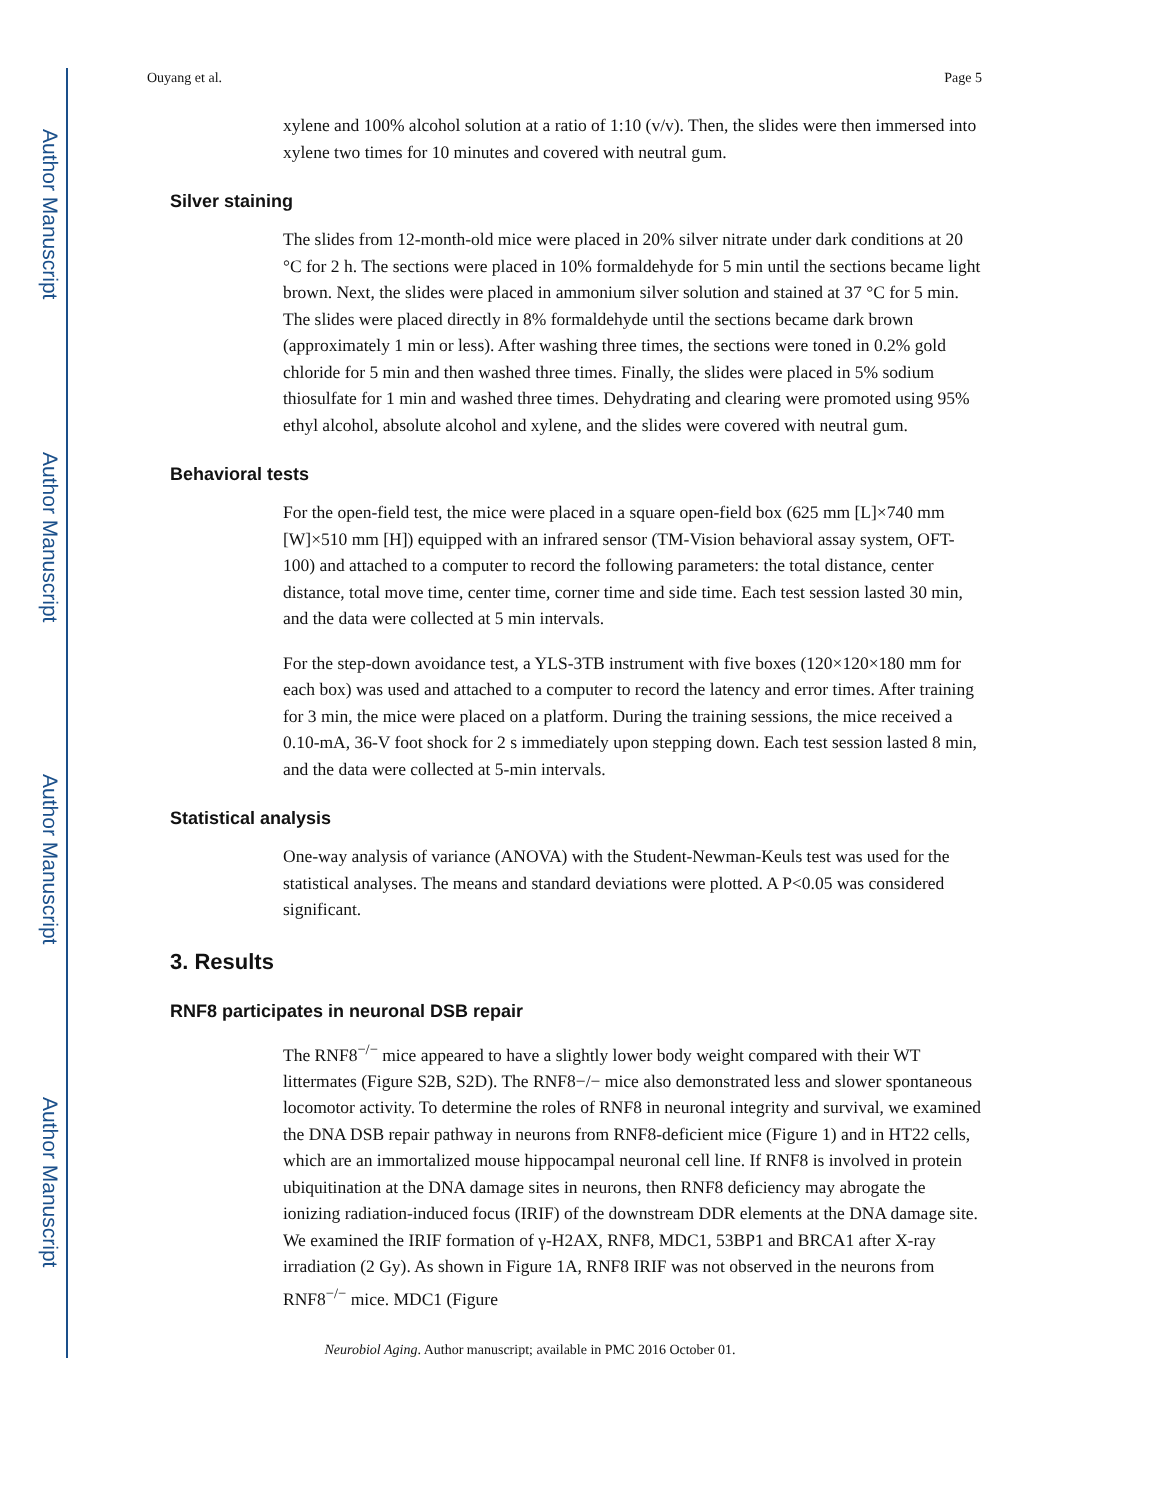Author Manuscript
Author Manuscript
Author Manuscript
Author Manuscript
Ouyang et al. Page 5
xylene and 100% alcohol solution at a ratio of 1:10 (v/v). Then, the slides were then immersed into xylene two times for 10 minutes and covered with neutral gum.
Silver staining
The slides from 12-month-old mice were placed in 20% silver nitrate under dark conditions at 20 °C for 2 h. The sections were placed in 10% formaldehyde for 5 min until the sections became light brown. Next, the slides were placed in ammonium silver solution and stained at 37 °C for 5 min. The slides were placed directly in 8% formaldehyde until the sections became dark brown (approximately 1 min or less). After washing three times, the sections were toned in 0.2% gold chloride for 5 min and then washed three times. Finally, the slides were placed in 5% sodium thiosulfate for 1 min and washed three times. Dehydrating and clearing were promoted using 95% ethyl alcohol, absolute alcohol and xylene, and the slides were covered with neutral gum.
Behavioral tests
For the open-field test, the mice were placed in a square open-field box (625 mm [L]×740 mm [W]×510 mm [H]) equipped with an infrared sensor (TM-Vision behavioral assay system, OFT-100) and attached to a computer to record the following parameters: the total distance, center distance, total move time, center time, corner time and side time. Each test session lasted 30 min, and the data were collected at 5 min intervals.
For the step-down avoidance test, a YLS-3TB instrument with five boxes (120×120×180 mm for each box) was used and attached to a computer to record the latency and error times. After training for 3 min, the mice were placed on a platform. During the training sessions, the mice received a 0.10-mA, 36-V foot shock for 2 s immediately upon stepping down. Each test session lasted 8 min, and the data were collected at 5-min intervals.
Statistical analysis
One-way analysis of variance (ANOVA) with the Student-Newman-Keuls test was used for the statistical analyses. The means and standard deviations were plotted. A P<0.05 was considered significant.
3. Results
RNF8 participates in neuronal DSB repair
The RNF8<sup>−/−</sup> mice appeared to have a slightly lower body weight compared with their WT littermates (Figure S2B, S2D). The RNF8−/− mice also demonstrated less and slower spontaneous locomotor activity. To determine the roles of RNF8 in neuronal integrity and survival, we examined the DNA DSB repair pathway in neurons from RNF8-deficient mice (Figure 1) and in HT22 cells, which are an immortalized mouse hippocampal neuronal cell line. If RNF8 is involved in protein ubiquitination at the DNA damage sites in neurons, then RNF8 deficiency may abrogate the ionizing radiation-induced focus (IRIF) of the downstream DDR elements at the DNA damage site. We examined the IRIF formation of γ-H2AX, RNF8, MDC1, 53BP1 and BRCA1 after X-ray irradiation (2 Gy). As shown in Figure 1A, RNF8 IRIF was not observed in the neurons from RNF8<sup>−/−</sup> mice. MDC1 (Figure
Neurobiol Aging. Author manuscript; available in PMC 2016 October 01.